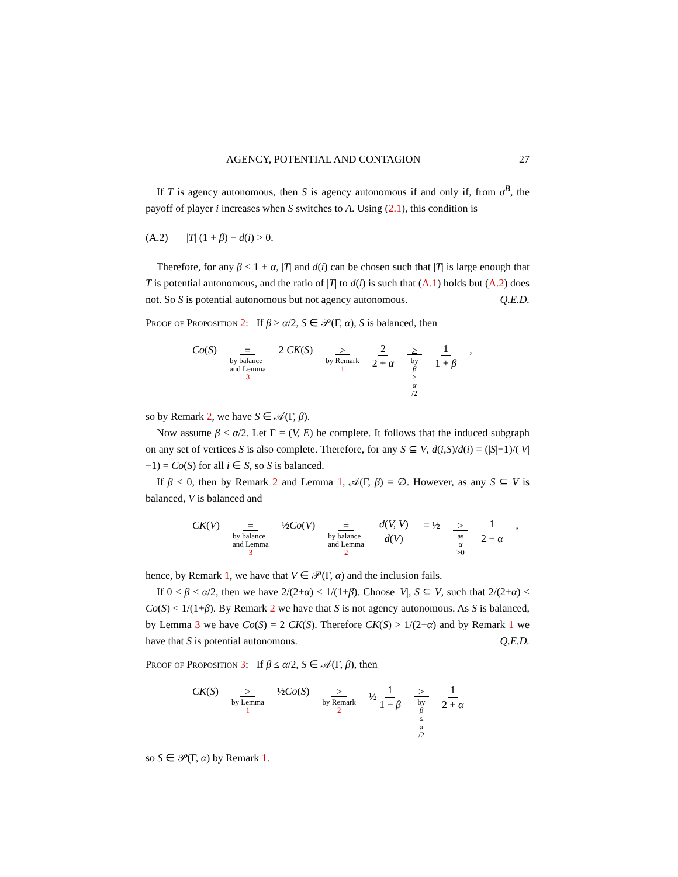AGENCY, POTENTIAL AND CONTAGION 27
If T is agency autonomous, then S is agency autonomous if and only if, from σ<sup>B</sup>, the payoff of player i increases when S switches to A. Using (2.1), this condition is
(A.2) |T| (1 + β) − d(i) > 0.
Therefore, for any β < 1 + α, |T| and d(i) can be chosen such that |T| is large enough that T is potential autonomous, and the ratio of |T| to d(i) is such that (A.1) holds but (A.2) does not. So S is potential autonomous but not agency autonomous. Q.E.D.
Proof of Proposition 2: If β ≥ α/2, S ∈ 𝒫(Γ, α), S is balanced, then
Co(S) = by balance
and Lemma 3 2 CK(S) > by Remark 1 2 2 + α ≥ by β ≥ α /2 1 1 + β,
so by Remark 2, we have S ∈ 𝒜(Γ, β).
Now assume β < α/2. Let Γ = (V, E) be complete. It follows that the induced subgraph on any set of vertices S is also complete. Therefore, for any S ⊆ V, d(i,S)/d(i) = (|S|−1)/(|V|−1) = Co(S) for all i ∈ S, so S is balanced.
If β ≤ 0, then by Remark 2 and Lemma 1, 𝒜(Γ, β) = ∅. However, as any S ⊆ V is balanced, V is balanced and
CK(V) = by balance
and Lemma 3 ½Co(V) = by balance
and Lemma 2 d(V, V) d(V) = ½ > as α >0 1 2 + α,
hence, by Remark 1, we have that V ∈ 𝒫(Γ, α) and the inclusion fails.
If 0 < β < α/2, then we have 2/(2+α) < 1/(1+β). Choose |V|, S ⊆ V, such that 2/(2+α) < Co(S) < 1/(1+β). By Remark 2 we have that S is not agency autonomous. As S is balanced, by Lemma 3 we have Co(S) = 2 CK(S). Therefore CK(S) > 1/(2+α) and by Remark 1 we have that S is potential autonomous. Q.E.D.
Proof of Proposition 3: If β ≤ α/2, S ∈ 𝒜(Γ, β), then
CK(S) ≥ by Lemma 1 ½Co(S) > by Remark 2 ½ 1 1 + β ≥ by β ≤ α /2 1 2 + α
so S ∈ 𝒫(Γ, α) by Remark 1.